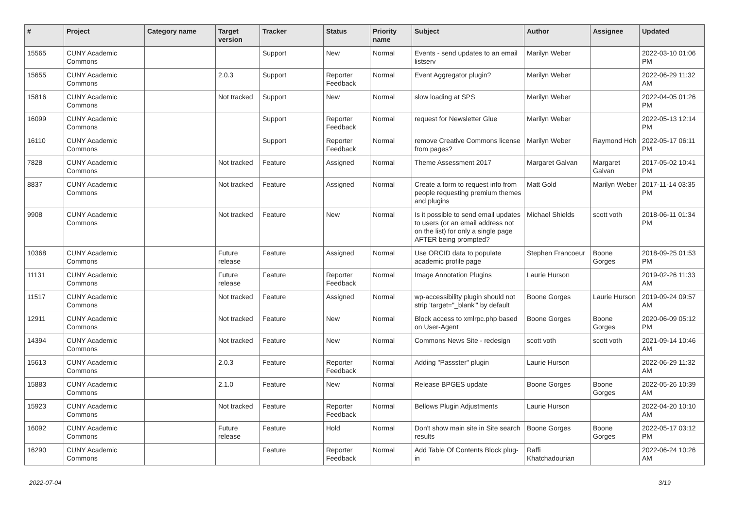| # | Project | Category name | Target version | Tracker | Status | Priority name | Subject | Author | Assignee | Updated |
| --- | --- | --- | --- | --- | --- | --- | --- | --- | --- | --- |
| 15565 | CUNY Academic Commons | | | Support | New | Normal | Events - send updates to an email listserv | Marilyn Weber | | 2022-03-10 01:06 PM |
| 15655 | CUNY Academic Commons | | 2.0.3 | Support | Reporter Feedback | Normal | Event Aggregator plugin? | Marilyn Weber | | 2022-06-29 11:32 AM |
| 15816 | CUNY Academic Commons | | Not tracked | Support | New | Normal | slow loading at SPS | Marilyn Weber | | 2022-04-05 01:26 PM |
| 16099 | CUNY Academic Commons | | | Support | Reporter Feedback | Normal | request for Newsletter Glue | Marilyn Weber | | 2022-05-13 12:14 PM |
| 16110 | CUNY Academic Commons | | | Support | Reporter Feedback | Normal | remove Creative Commons license from pages? | Marilyn Weber | Raymond Hoh | 2022-05-17 06:11 PM |
| 7828 | CUNY Academic Commons | | Not tracked | Feature | Assigned | Normal | Theme Assessment 2017 | Margaret Galvan | Margaret Galvan | 2017-05-02 10:41 PM |
| 8837 | CUNY Academic Commons | | Not tracked | Feature | Assigned | Normal | Create a form to request info from people requesting premium themes and plugins | Matt Gold | Marilyn Weber | 2017-11-14 03:35 PM |
| 9908 | CUNY Academic Commons | | Not tracked | Feature | New | Normal | Is it possible to send email updates to users (or an email address not on the list) for only a single page AFTER being prompted? | Michael Shields | scott voth | 2018-06-11 01:34 PM |
| 10368 | CUNY Academic Commons | | Future release | Feature | Assigned | Normal | Use ORCID data to populate academic profile page | Stephen Francoeur | Boone Gorges | 2018-09-25 01:53 PM |
| 11131 | CUNY Academic Commons | | Future release | Feature | Reporter Feedback | Normal | Image Annotation Plugins | Laurie Hurson | | 2019-02-26 11:33 AM |
| 11517 | CUNY Academic Commons | | Not tracked | Feature | Assigned | Normal | wp-accessibility plugin should not strip 'target="_blank"' by default | Boone Gorges | Laurie Hurson | 2019-09-24 09:57 AM |
| 12911 | CUNY Academic Commons | | Not tracked | Feature | New | Normal | Block access to xmlrpc.php based on User-Agent | Boone Gorges | Boone Gorges | 2020-06-09 05:12 PM |
| 14394 | CUNY Academic Commons | | Not tracked | Feature | New | Normal | Commons News Site - redesign | scott voth | scott voth | 2021-09-14 10:46 AM |
| 15613 | CUNY Academic Commons | | 2.0.3 | Feature | Reporter Feedback | Normal | Adding "Passster" plugin | Laurie Hurson | | 2022-06-29 11:32 AM |
| 15883 | CUNY Academic Commons | | 2.1.0 | Feature | New | Normal | Release BPGES update | Boone Gorges | Boone Gorges | 2022-05-26 10:39 AM |
| 15923 | CUNY Academic Commons | | Not tracked | Feature | Reporter Feedback | Normal | Bellows Plugin Adjustments | Laurie Hurson | | 2022-04-20 10:10 AM |
| 16092 | CUNY Academic Commons | | Future release | Feature | Hold | Normal | Don't show main site in Site search results | Boone Gorges | Boone Gorges | 2022-05-17 03:12 PM |
| 16290 | CUNY Academic Commons | | | Feature | Reporter Feedback | Normal | Add Table Of Contents Block plug-in | Raffi Khatchadourian | | 2022-06-24 10:26 AM |
2022-07-04 3/19